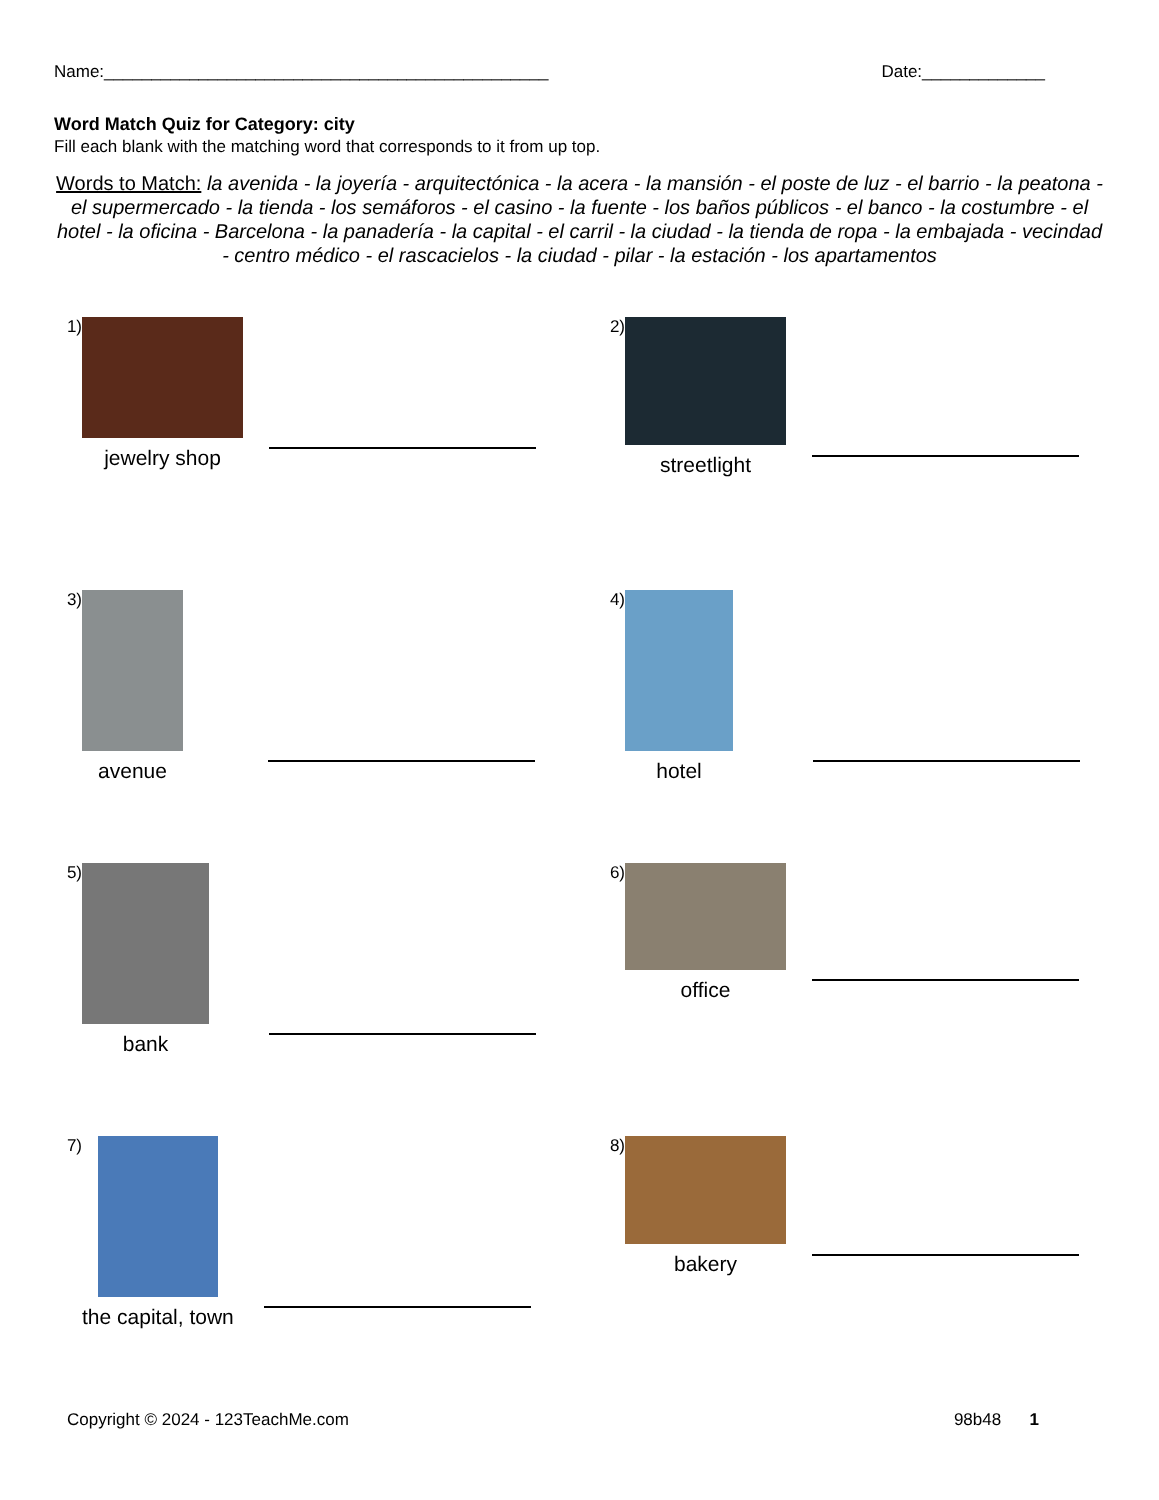Name:_______________________________________________ Date:_____________
Word Match Quiz for Category: city
Fill each blank with the matching word that corresponds to it from up top.
Words to Match: la avenida - la joyería - arquitectónica - la acera - la mansión - el poste de luz - el barrio - la peatona - el supermercado - la tienda - los semáforos - el casino - la fuente - los baños públicos - el banco - la costumbre - el hotel - la oficina - Barcelona - la panadería - la capital - el carril - la ciudad - la tienda de ropa - la embajada - vecindad - centro médico - el rascacielos - la ciudad - pilar - la estación - los apartamentos
1)
jewelry shop
2)
streetlight
3)
avenue
4)
hotel
5)
bank
6)
office
7)
the capital, town
8)
bakery
Copyright © 2024 - 123TeachMe.com 98b48 1